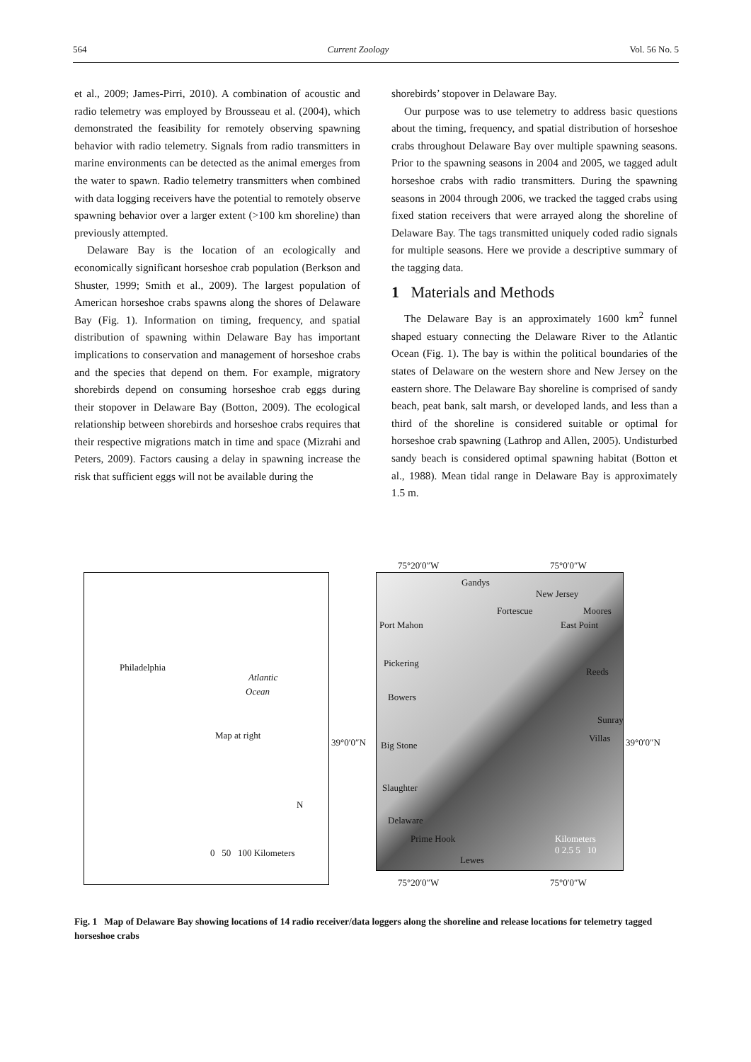564 Current Zoology Vol. 56 No. 5
et al., 2009; James-Pirri, 2010). A combination of acoustic and radio telemetry was employed by Brousseau et al. (2004), which demonstrated the feasibility for remotely observing spawning behavior with radio telemetry. Signals from radio transmitters in marine environments can be detected as the animal emerges from the water to spawn. Radio telemetry transmitters when combined with data logging receivers have the potential to remotely observe spawning behavior over a larger extent (>100 km shoreline) than previously attempted.
Delaware Bay is the location of an ecologically and economically significant horseshoe crab population (Berkson and Shuster, 1999; Smith et al., 2009). The largest population of American horseshoe crabs spawns along the shores of Delaware Bay (Fig. 1). Information on timing, frequency, and spatial distribution of spawning within Delaware Bay has important implications to conservation and management of horseshoe crabs and the species that depend on them. For example, migratory shorebirds depend on consuming horseshoe crab eggs during their stopover in Delaware Bay (Botton, 2009). The ecological relationship between shorebirds and horseshoe crabs requires that their respective migrations match in time and space (Mizrahi and Peters, 2009). Factors causing a delay in spawning increase the risk that sufficient eggs will not be available during the
shorebirds’ stopover in Delaware Bay.
Our purpose was to use telemetry to address basic questions about the timing, frequency, and spatial distribution of horseshoe crabs throughout Delaware Bay over multiple spawning seasons. Prior to the spawning seasons in 2004 and 2005, we tagged adult horseshoe crabs with radio transmitters. During the spawning seasons in 2004 through 2006, we tracked the tagged crabs using fixed station receivers that were arrayed along the shoreline of Delaware Bay. The tags transmitted uniquely coded radio signals for multiple seasons. Here we provide a descriptive summary of the tagging data.
1 Materials and Methods
The Delaware Bay is an approximately 1600 km<sup>2</sup> funnel shaped estuary connecting the Delaware River to the Atlantic Ocean (Fig. 1). The bay is within the political boundaries of the states of Delaware on the western shore and New Jersey on the eastern shore. The Delaware Bay shoreline is comprised of sandy beach, peat bank, salt marsh, or developed lands, and less than a third of the shoreline is considered suitable or optimal for horseshoe crab spawning (Lathrop and Allen, 2005). Undisturbed sandy beach is considered optimal spawning habitat (Botton et al., 1988). Mean tidal range in Delaware Bay is approximately 1.5 m.
Philadelphia
Atlantic
Ocean
Map at right
N
0 50 100 Kilometers
75°20′0″W 75°0′0″W
Gandys
New Jersey
Fortescue Moores
Port Mahon East Point
Pickering
Reeds
Bowers
Sunray
Big Stone
Villas 39°0′0″N 39°0′0″N
Slaughter
Delaware
Prime Hook Kilometers
0 2.5 5 10
Lewes
75°20′0″W 75°0′0″W
Fig. 1 Map of Delaware Bay showing locations of 14 radio receiver/data loggers along the shoreline and release locations for telemetry tagged horseshoe crabs